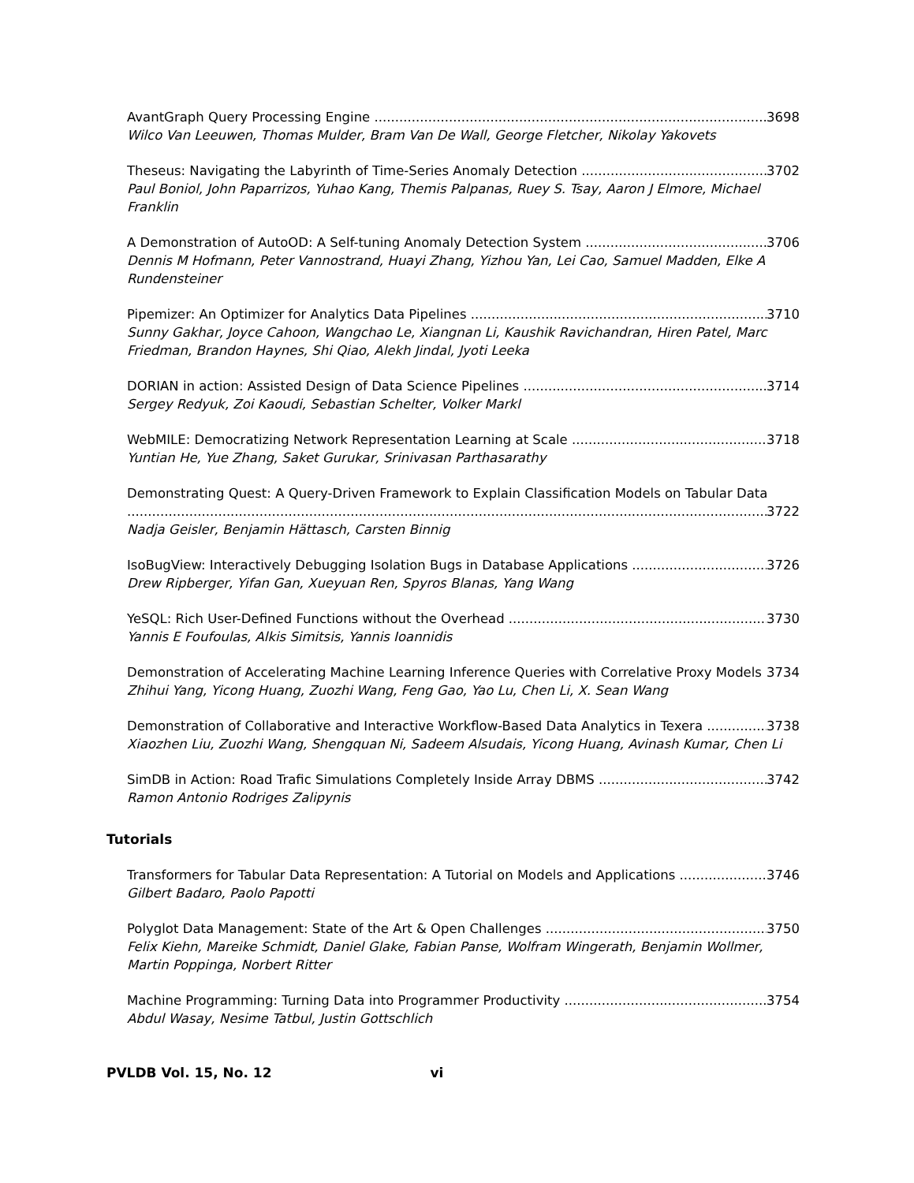AvantGraph Query Processing Engine 3698
Wilco Van Leeuwen, Thomas Mulder, Bram Van De Wall, George Fletcher, Nikolay Yakovets
Theseus: Navigating the Labyrinth of Time-Series Anomaly Detection 3702
Paul Boniol, John Paparrizos, Yuhao Kang, Themis Palpanas, Ruey S. Tsay, Aaron J Elmore, Michael Franklin
A Demonstration of AutoOD: A Self-tuning Anomaly Detection System 3706
Dennis M Hofmann, Peter Vannostrand, Huayi Zhang, Yizhou Yan, Lei Cao, Samuel Madden, Elke A Rundensteiner
Pipemizer: An Optimizer for Analytics Data Pipelines 3710
Sunny Gakhar, Joyce Cahoon, Wangchao Le, Xiangnan Li, Kaushik Ravichandran, Hiren Patel, Marc Friedman, Brandon Haynes, Shi Qiao, Alekh Jindal, Jyoti Leeka
DORIAN in action: Assisted Design of Data Science Pipelines 3714
Sergey Redyuk, Zoi Kaoudi, Sebastian Schelter, Volker Markl
WebMILE: Democratizing Network Representation Learning at Scale 3718
Yuntian He, Yue Zhang, Saket Gurukar, Srinivasan Parthasarathy
Demonstrating Quest: A Query-Driven Framework to Explain Classification Models on Tabular Data
3722
Nadja Geisler, Benjamin Hättasch, Carsten Binnig
IsoBugView: Interactively Debugging Isolation Bugs in Database Applications 3726
Drew Ripberger, Yifan Gan, Xueyuan Ren, Spyros Blanas, Yang Wang
YeSQL: Rich User-Defined Functions without the Overhead 3730
Yannis E Foufoulas, Alkis Simitsis, Yannis Ioannidis
Demonstration of Accelerating Machine Learning Inference Queries with Correlative Proxy Models 3734
Zhihui Yang, Yicong Huang, Zuozhi Wang, Feng Gao, Yao Lu, Chen Li, X. Sean Wang
Demonstration of Collaborative and Interactive Workflow-Based Data Analytics in Texera 3738
Xiaozhen Liu, Zuozhi Wang, Shengquan Ni, Sadeem Alsudais, Yicong Huang, Avinash Kumar, Chen Li
SimDB in Action: Road Trafic Simulations Completely Inside Array DBMS 3742
Ramon Antonio Rodriges Zalipynis
Tutorials
Transformers for Tabular Data Representation: A Tutorial on Models and Applications 3746
Gilbert Badaro, Paolo Papotti
Polyglot Data Management: State of the Art & Open Challenges 3750
Felix Kiehn, Mareike Schmidt, Daniel Glake, Fabian Panse, Wolfram Wingerath, Benjamin Wollmer, Martin Poppinga, Norbert Ritter
Machine Programming: Turning Data into Programmer Productivity 3754
Abdul Wasay, Nesime Tatbul, Justin Gottschlich
PVLDB Vol. 15, No. 12 vi